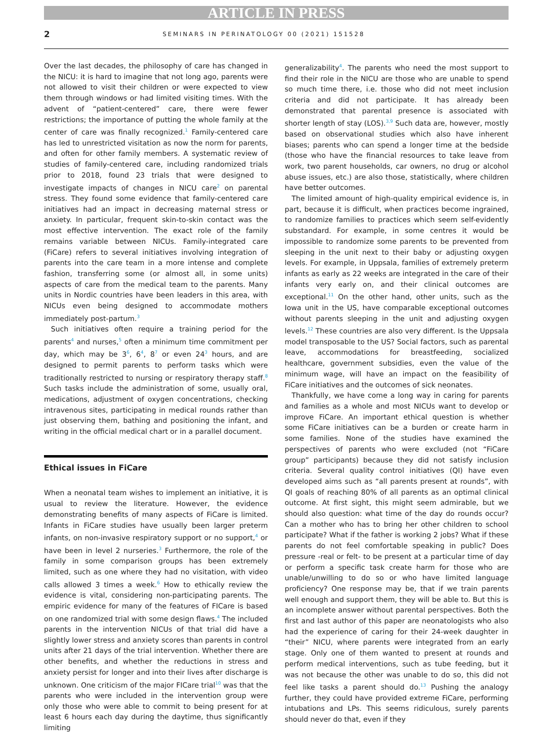ARTICLE IN PRESS
2 SEMINARS IN PERINATOLOGY 00 (2021) 151528
Over the last decades, the philosophy of care has changed in the NICU: it is hard to imagine that not long ago, parents were not allowed to visit their children or were expected to view them through windows or had limited visiting times. With the advent of “patient-centered” care, there were fewer restrictions; the importance of putting the whole family at the center of care was finally recognized.<sup>1</sup> Family-centered care has led to unrestricted visitation as now the norm for parents, and often for other family members. A systematic review of studies of family-centered care, including randomized trials prior to 2018, found 23 trials that were designed to investigate impacts of changes in NICU care<sup>2</sup> on parental stress. They found some evidence that family-centered care initiatives had an impact in decreasing maternal stress or anxiety. In particular, frequent skin-to-skin contact was the most effective intervention. The exact role of the family remains variable between NICUs. Family-integrated care (FiCare) refers to several initiatives involving integration of parents into the care team in a more intense and complete fashion, transferring some (or almost all, in some units) aspects of care from the medical team to the parents. Many units in Nordic countries have been leaders in this area, with NICUs even being designed to accommodate mothers immediately post-partum.<sup>3</sup>
Such initiatives often require a training period for the parents<sup>4</sup> and nurses,<sup>5</sup> often a minimum time commitment per day, which may be 3<sup>6</sup>, 6<sup>4</sup>, 8<sup>7</sup> or even 24<sup>3</sup> hours, and are designed to permit parents to perform tasks which were traditionally restricted to nursing or respiratory therapy staff.<sup>8</sup> Such tasks include the administration of some, usually oral, medications, adjustment of oxygen concentrations, checking intravenous sites, participating in medical rounds rather than just observing them, bathing and positioning the infant, and writing in the official medical chart or in a parallel document.
Ethical issues in FiCare
When a neonatal team wishes to implement an initiative, it is usual to review the literature. However, the evidence demonstrating benefits of many aspects of FiCare is limited. Infants in FiCare studies have usually been larger preterm infants, on non-invasive respiratory support or no support,<sup>4</sup> or have been in level 2 nurseries.<sup>3</sup> Furthermore, the role of the family in some comparison groups has been extremely limited, such as one where they had no visitation, with video calls allowed 3 times a week.<sup>6</sup> How to ethically review the evidence is vital, considering non-participating parents. The empiric evidence for many of the features of FICare is based on one randomized trial with some design flaws.<sup>4</sup> The included parents in the intervention NICUs of that trial did have a slightly lower stress and anxiety scores than parents in control units after 21 days of the trial intervention. Whether there are other benefits, and whether the reductions in stress and anxiety persist for longer and into their lives after discharge is unknown. One criticism of the major FICare trial<sup>10</sup> was that the parents who were included in the intervention group were only those who were able to commit to being present for at least 6 hours each day during the daytime, thus significantly limiting
generalizability<sup>4</sup>. The parents who need the most support to find their role in the NICU are those who are unable to spend so much time there, i.e. those who did not meet inclusion criteria and did not participate. It has already been demonstrated that parental presence is associated with shorter length of stay (LOS).<sup>3,9</sup> Such data are, however, mostly based on observational studies which also have inherent biases; parents who can spend a longer time at the bedside (those who have the financial resources to take leave from work, two parent households, car owners, no drug or alcohol abuse issues, etc.) are also those, statistically, where children have better outcomes.
The limited amount of high-quality empirical evidence is, in part, because it is difficult, when practices become ingrained, to randomize families to practices which seem self-evidently substandard. For example, in some centres it would be impossible to randomize some parents to be prevented from sleeping in the unit next to their baby or adjusting oxygen levels. For example, in Uppsala, families of extremely preterm infants as early as 22 weeks are integrated in the care of their infants very early on, and their clinical outcomes are exceptional.<sup>11</sup> On the other hand, other units, such as the Iowa unit in the US, have comparable exceptional outcomes without parents sleeping in the unit and adjusting oxygen levels.<sup>12</sup> These countries are also very different. Is the Uppsala model transposable to the US? Social factors, such as parental leave, accommodations for breastfeeding, socialized healthcare, government subsidies, even the value of the minimum wage, will have an impact on the feasibility of FiCare initiatives and the outcomes of sick neonates.
Thankfully, we have come a long way in caring for parents and families as a whole and most NICUs want to develop or improve FiCare. An important ethical question is whether some FiCare initiatives can be a burden or create harm in some families. None of the studies have examined the perspectives of parents who were excluded (not “FiCare group” participants) because they did not satisfy inclusion criteria. Several quality control initiatives (QI) have even developed aims such as “all parents present at rounds”, with QI goals of reaching 80% of all parents as an optimal clinical outcome. At first sight, this might seem admirable, but we should also question: what time of the day do rounds occur? Can a mother who has to bring her other children to school participate? What if the father is working 2 jobs? What if these parents do not feel comfortable speaking in public? Does pressure -real or felt- to be present at a particular time of day or perform a specific task create harm for those who are unable/unwilling to do so or who have limited language proficiency? One response may be, that if we train parents well enough and support them, they will be able to. But this is an incomplete answer without parental perspectives. Both the first and last author of this paper are neonatologists who also had the experience of caring for their 24-week daughter in “their” NICU, where parents were integrated from an early stage. Only one of them wanted to present at rounds and perform medical interventions, such as tube feeding, but it was not because the other was unable to do so, this did not feel like tasks a parent should do.<sup>13</sup> Pushing the analogy further, they could have provided extreme FiCare, performing intubations and LPs. This seems ridiculous, surely parents should never do that, even if they